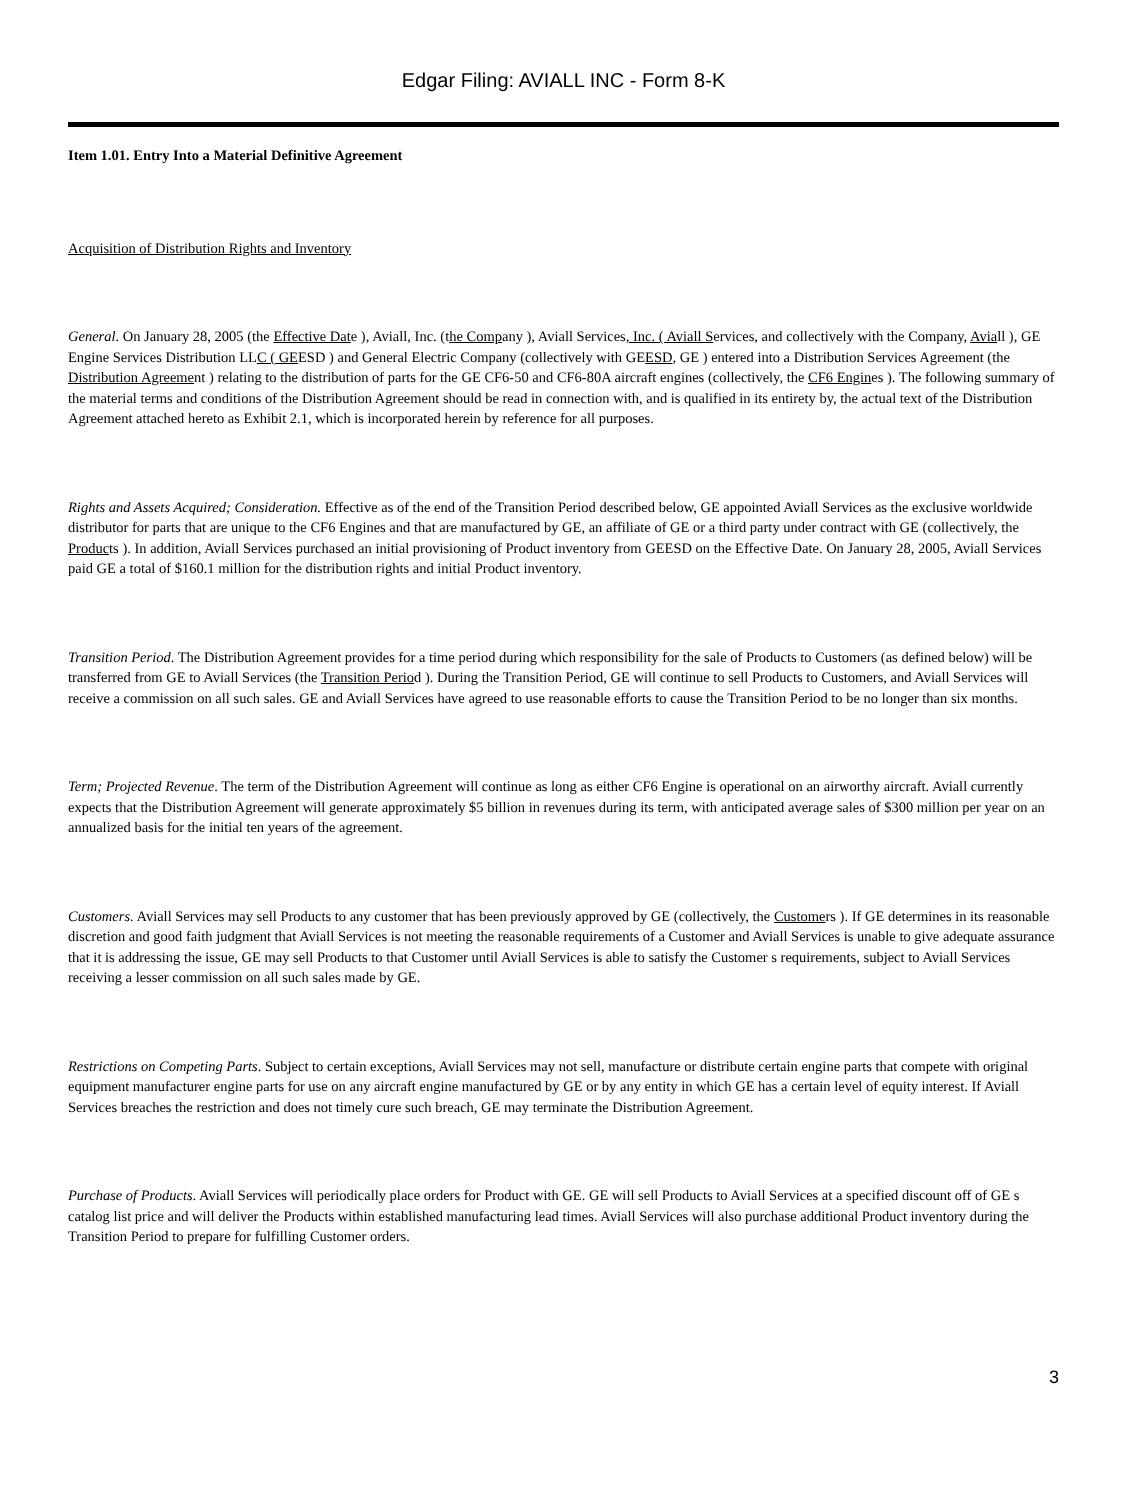Edgar Filing: AVIALL INC - Form 8-K
Item 1.01. Entry Into a Material Definitive Agreement
Acquisition of Distribution Rights and Inventory
General. On January 28, 2005 (the Effective Date ), Aviall, Inc. (the Company ), Aviall Services, Inc. ( Aviall Services, and collectively with the Company, Aviall ), GE Engine Services Distribution LLC ( GEESD ) and General Electric Company (collectively with GEESD, GE ) entered into a Distribution Services Agreement (the Distribution Agreement ) relating to the distribution of parts for the GE CF6-50 and CF6-80A aircraft engines (collectively, the CF6 Engines ). The following summary of the material terms and conditions of the Distribution Agreement should be read in connection with, and is qualified in its entirety by, the actual text of the Distribution Agreement attached hereto as Exhibit 2.1, which is incorporated herein by reference for all purposes.
Rights and Assets Acquired; Consideration. Effective as of the end of the Transition Period described below, GE appointed Aviall Services as the exclusive worldwide distributor for parts that are unique to the CF6 Engines and that are manufactured by GE, an affiliate of GE or a third party under contract with GE (collectively, the Products ). In addition, Aviall Services purchased an initial provisioning of Product inventory from GEESD on the Effective Date. On January 28, 2005, Aviall Services paid GE a total of $160.1 million for the distribution rights and initial Product inventory.
Transition Period. The Distribution Agreement provides for a time period during which responsibility for the sale of Products to Customers (as defined below) will be transferred from GE to Aviall Services (the Transition Period ). During the Transition Period, GE will continue to sell Products to Customers, and Aviall Services will receive a commission on all such sales. GE and Aviall Services have agreed to use reasonable efforts to cause the Transition Period to be no longer than six months.
Term; Projected Revenue. The term of the Distribution Agreement will continue as long as either CF6 Engine is operational on an airworthy aircraft. Aviall currently expects that the Distribution Agreement will generate approximately $5 billion in revenues during its term, with anticipated average sales of $300 million per year on an annualized basis for the initial ten years of the agreement.
Customers. Aviall Services may sell Products to any customer that has been previously approved by GE (collectively, the Customers ). If GE determines in its reasonable discretion and good faith judgment that Aviall Services is not meeting the reasonable requirements of a Customer and Aviall Services is unable to give adequate assurance that it is addressing the issue, GE may sell Products to that Customer until Aviall Services is able to satisfy the Customer s requirements, subject to Aviall Services receiving a lesser commission on all such sales made by GE.
Restrictions on Competing Parts. Subject to certain exceptions, Aviall Services may not sell, manufacture or distribute certain engine parts that compete with original equipment manufacturer engine parts for use on any aircraft engine manufactured by GE or by any entity in which GE has a certain level of equity interest. If Aviall Services breaches the restriction and does not timely cure such breach, GE may terminate the Distribution Agreement.
Purchase of Products. Aviall Services will periodically place orders for Product with GE. GE will sell Products to Aviall Services at a specified discount off of GE s catalog list price and will deliver the Products within established manufacturing lead times. Aviall Services will also purchase additional Product inventory during the Transition Period to prepare for fulfilling Customer orders.
3